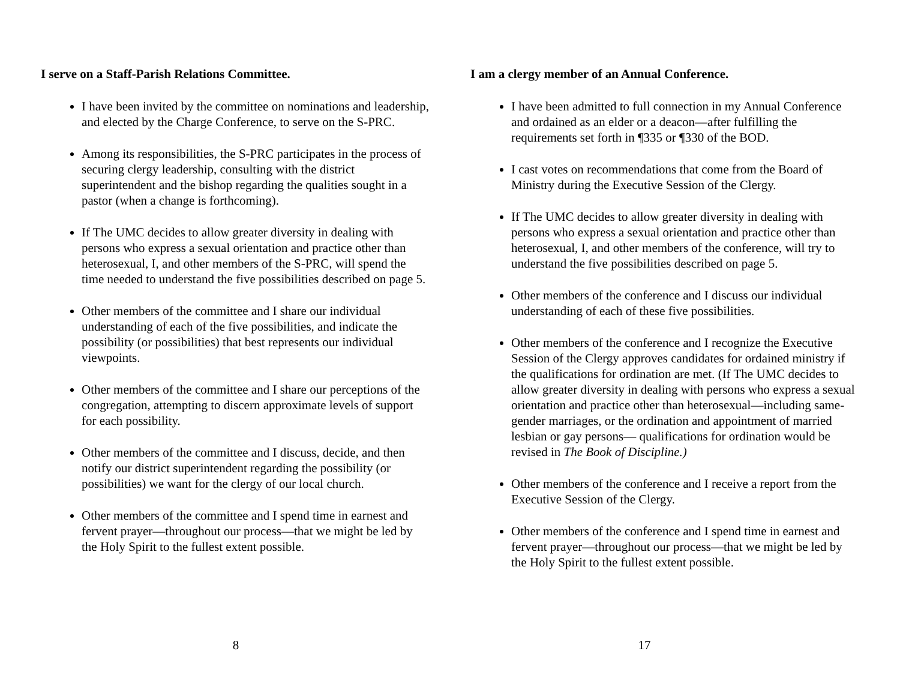I serve on a Staff-Parish Relations Committee.
I have been invited by the committee on nominations and leadership, and elected by the Charge Conference, to serve on the S-PRC.
Among its responsibilities, the S-PRC participates in the process of securing clergy leadership, consulting with the district superintendent and the bishop regarding the qualities sought in a pastor (when a change is forthcoming).
If The UMC decides to allow greater diversity in dealing with persons who express a sexual orientation and practice other than heterosexual, I, and other members of the S-PRC, will spend the time needed to understand the five possibilities described on page 5.
Other members of the committee and I share our individual understanding of each of the five possibilities, and indicate the possibility (or possibilities) that best represents our individual viewpoints.
Other members of the committee and I share our perceptions of the congregation, attempting to discern approximate levels of support for each possibility.
Other members of the committee and I discuss, decide, and then notify our district superintendent regarding the possibility (or possibilities) we want for the clergy of our local church.
Other members of the committee and I spend time in earnest and fervent prayer—throughout our process—that we might be led by the Holy Spirit to the fullest extent possible.
8
I am a clergy member of an Annual Conference.
I have been admitted to full connection in my Annual Conference and ordained as an elder or a deacon—after fulfilling the requirements set forth in ¶335 or ¶330 of the BOD.
I cast votes on recommendations that come from the Board of Ministry during the Executive Session of the Clergy.
If The UMC decides to allow greater diversity in dealing with persons who express a sexual orientation and practice other than heterosexual, I, and other members of the conference, will try to understand the five possibilities described on page 5.
Other members of the conference and I discuss our individual understanding of each of these five possibilities.
Other members of the conference and I recognize the Executive Session of the Clergy approves candidates for ordained ministry if the qualifications for ordination are met. (If The UMC decides to allow greater diversity in dealing with persons who express a sexual orientation and practice other than heterosexual—including same-gender marriages, or the ordination and appointment of married lesbian or gay persons— qualifications for ordination would be revised in The Book of Discipline.)
Other members of the conference and I receive a report from the Executive Session of the Clergy.
Other members of the conference and I spend time in earnest and fervent prayer—throughout our process—that we might be led by the Holy Spirit to the fullest extent possible.
17